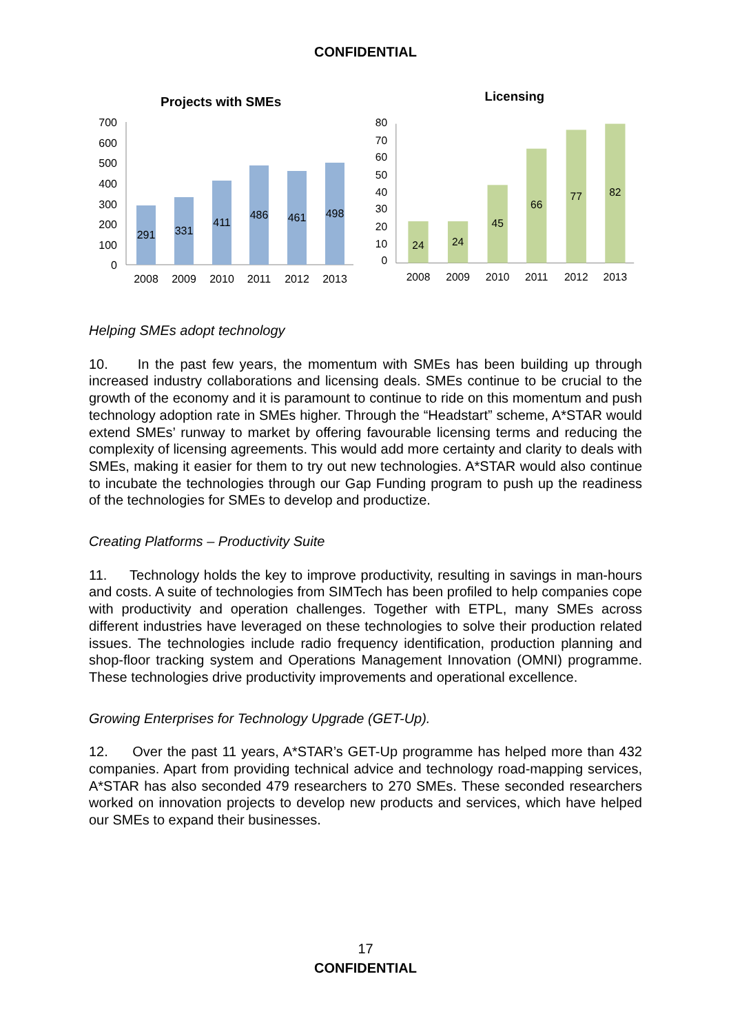CONFIDENTIAL
Projects with SMEs
700
600
500
400
300
200
100
0
291
331
411
486
461
498
2008
2009
2010
2011
2012
2013
Licensing
80
70
60
50
40
30
20
10
0
24
24
45
66
77
82
2008
2009
2010
2011
2012
2013
Helping SMEs adopt technology
10. In the past few years, the momentum with SMEs has been building up through increased industry collaborations and licensing deals. SMEs continue to be crucial to the growth of the economy and it is paramount to continue to ride on this momentum and push technology adoption rate in SMEs higher. Through the “Headstart” scheme, A*STAR would extend SMEs’ runway to market by offering favourable licensing terms and reducing the complexity of licensing agreements. This would add more certainty and clarity to deals with SMEs, making it easier for them to try out new technologies. A*STAR would also continue to incubate the technologies through our Gap Funding program to push up the readiness of the technologies for SMEs to develop and productize.
Creating Platforms – Productivity Suite
11. Technology holds the key to improve productivity, resulting in savings in man-hours and costs. A suite of technologies from SIMTech has been profiled to help companies cope with productivity and operation challenges. Together with ETPL, many SMEs across different industries have leveraged on these technologies to solve their production related issues. The technologies include radio frequency identification, production planning and shop-floor tracking system and Operations Management Innovation (OMNI) programme. These technologies drive productivity improvements and operational excellence.
Growing Enterprises for Technology Upgrade (GET-Up).
12. Over the past 11 years, A*STAR’s GET-Up programme has helped more than 432 companies. Apart from providing technical advice and technology road-mapping services, A*STAR has also seconded 479 researchers to 270 SMEs. These seconded researchers worked on innovation projects to develop new products and services, which have helped our SMEs to expand their businesses.
17
CONFIDENTIAL